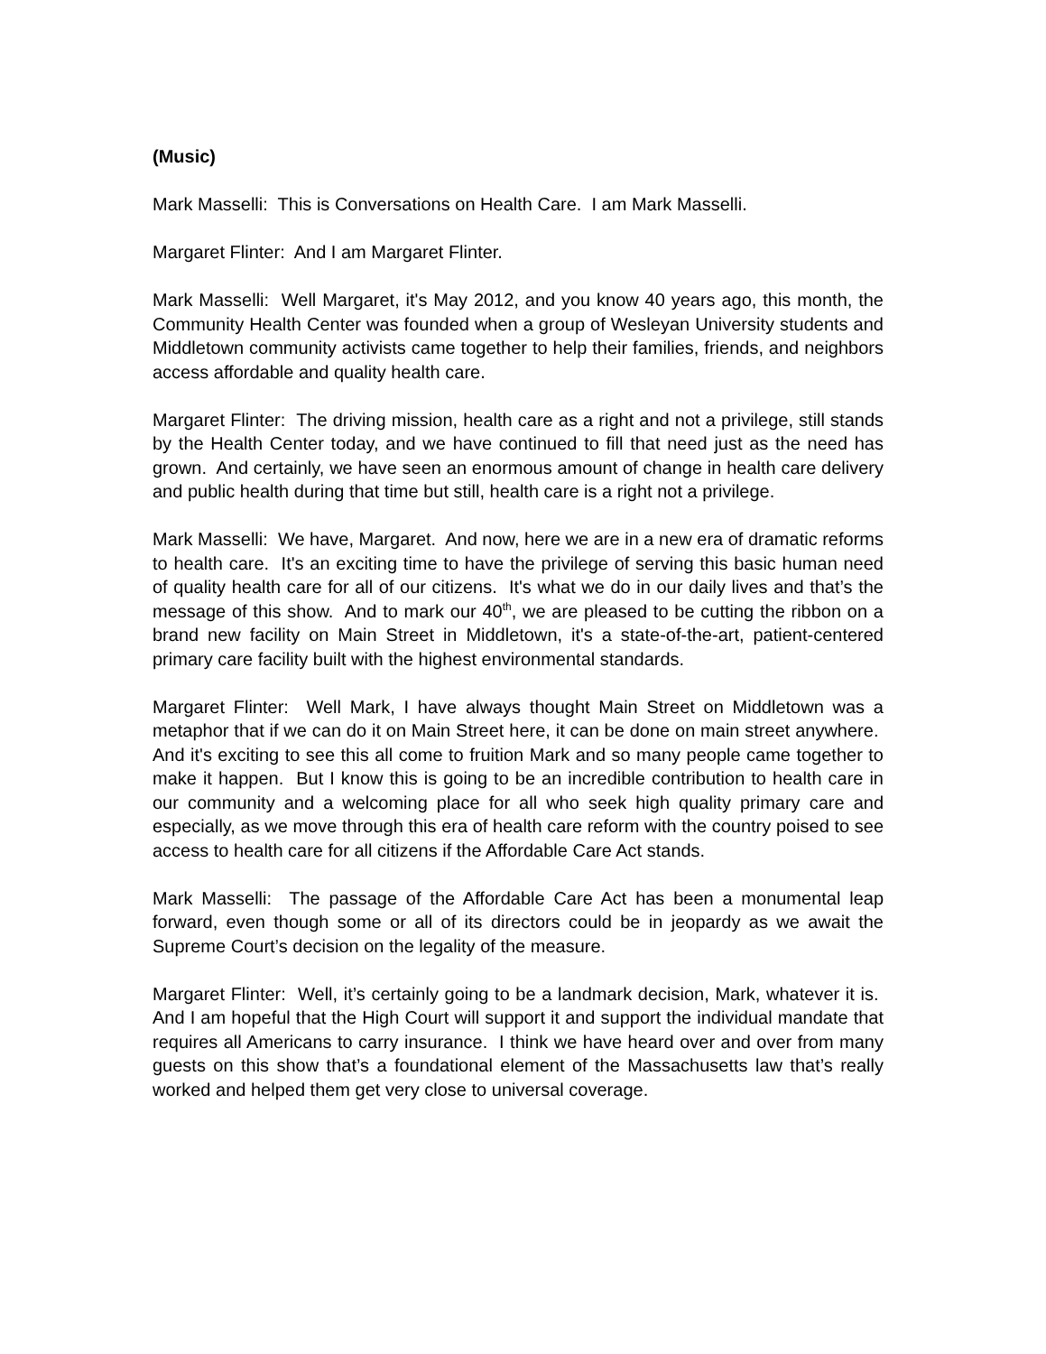(Music)
Mark Masselli: This is Conversations on Health Care. I am Mark Masselli.
Margaret Flinter: And I am Margaret Flinter.
Mark Masselli: Well Margaret, it's May 2012, and you know 40 years ago, this month, the Community Health Center was founded when a group of Wesleyan University students and Middletown community activists came together to help their families, friends, and neighbors access affordable and quality health care.
Margaret Flinter: The driving mission, health care as a right and not a privilege, still stands by the Health Center today, and we have continued to fill that need just as the need has grown. And certainly, we have seen an enormous amount of change in health care delivery and public health during that time but still, health care is a right not a privilege.
Mark Masselli: We have, Margaret. And now, here we are in a new era of dramatic reforms to health care. It's an exciting time to have the privilege of serving this basic human need of quality health care for all of our citizens. It's what we do in our daily lives and that’s the message of this show. And to mark our 40<sup>th</sup>, we are pleased to be cutting the ribbon on a brand new facility on Main Street in Middletown, it's a state-of-the-art, patient-centered primary care facility built with the highest environmental standards.
Margaret Flinter: Well Mark, I have always thought Main Street on Middletown was a metaphor that if we can do it on Main Street here, it can be done on main street anywhere. And it's exciting to see this all come to fruition Mark and so many people came together to make it happen. But I know this is going to be an incredible contribution to health care in our community and a welcoming place for all who seek high quality primary care and especially, as we move through this era of health care reform with the country poised to see access to health care for all citizens if the Affordable Care Act stands.
Mark Masselli: The passage of the Affordable Care Act has been a monumental leap forward, even though some or all of its directors could be in jeopardy as we await the Supreme Court’s decision on the legality of the measure.
Margaret Flinter: Well, it’s certainly going to be a landmark decision, Mark, whatever it is. And I am hopeful that the High Court will support it and support the individual mandate that requires all Americans to carry insurance. I think we have heard over and over from many guests on this show that’s a foundational element of the Massachusetts law that’s really worked and helped them get very close to universal coverage.